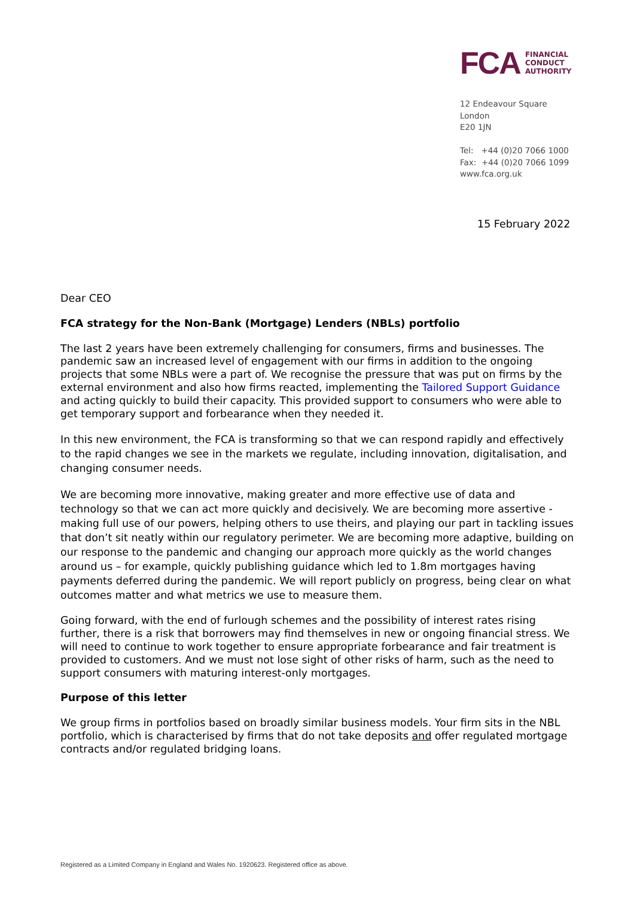FCA
FINANCIAL
CONDUCT
AUTHORITY
12 Endeavour Square
London
E20 1JN
Tel: +44 (0)20 7066 1000
Fax: +44 (0)20 7066 1099
www.fca.org.uk
15 February 2022
Dear CEO
FCA strategy for the Non-Bank (Mortgage) Lenders (NBLs) portfolio
The last 2 years have been extremely challenging for consumers, firms and businesses. The pandemic saw an increased level of engagement with our firms in addition to the ongoing projects that some NBLs were a part of. We recognise the pressure that was put on firms by the external environment and also how firms reacted, implementing the Tailored Support Guidance and acting quickly to build their capacity. This provided support to consumers who were able to get temporary support and forbearance when they needed it.
In this new environment, the FCA is transforming so that we can respond rapidly and effectively to the rapid changes we see in the markets we regulate, including innovation, digitalisation, and changing consumer needs.
We are becoming more innovative, making greater and more effective use of data and technology so that we can act more quickly and decisively. We are becoming more assertive - making full use of our powers, helping others to use theirs, and playing our part in tackling issues that don’t sit neatly within our regulatory perimeter. We are becoming more adaptive, building on our response to the pandemic and changing our approach more quickly as the world changes around us – for example, quickly publishing guidance which led to 1.8m mortgages having payments deferred during the pandemic. We will report publicly on progress, being clear on what outcomes matter and what metrics we use to measure them.
Going forward, with the end of furlough schemes and the possibility of interest rates rising further, there is a risk that borrowers may find themselves in new or ongoing financial stress. We will need to continue to work together to ensure appropriate forbearance and fair treatment is provided to customers. And we must not lose sight of other risks of harm, such as the need to support consumers with maturing interest-only mortgages.
Purpose of this letter
We group firms in portfolios based on broadly similar business models. Your firm sits in the NBL portfolio, which is characterised by firms that do not take deposits and offer regulated mortgage contracts and/or regulated bridging loans.
Registered as a Limited Company in England and Wales No. 1920623. Registered office as above.